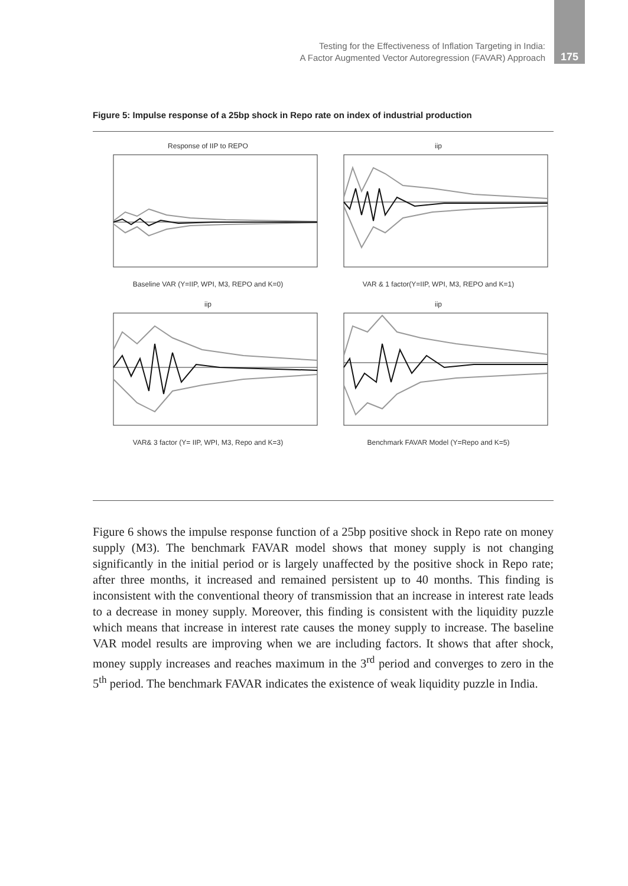Testing for the Effectiveness of Inflation Targeting in India:
A Factor Augmented Vector Autoregression (FAVAR) Approach
175
Figure 5: Impulse response of a 25bp shock in Repo rate on index of industrial production
Response of IIP to REPOBaseline VAR (Y=IIP, WPI, M3, REPO and K=0)
iipVAR & 1 factor(Y=IIP, WPI, M3, REPO and K=1)
iipVAR& 3 factor (Y= IIP, WPI, M3, Repo and K=3)
iipBenchmark FAVAR Model (Y=Repo and K=5)
Figure 6 shows the impulse response function of a 25bp positive shock in Repo rate on money supply (M3). The benchmark FAVAR model shows that money supply is not changing significantly in the initial period or is largely unaffected by the positive shock in Repo rate; after three months, it increased and remained persistent up to 40 months. This finding is inconsistent with the conventional theory of transmission that an increase in interest rate leads to a decrease in money supply. Moreover, this finding is consistent with the liquidity puzzle which means that increase in interest rate causes the money supply to increase. The baseline VAR model results are improving when we are including factors. It shows that after shock, money supply increases and reaches maximum in the 3<sup>rd</sup> period and converges to zero in the 5<sup>th</sup> period. The benchmark FAVAR indicates the existence of weak liquidity puzzle in India.